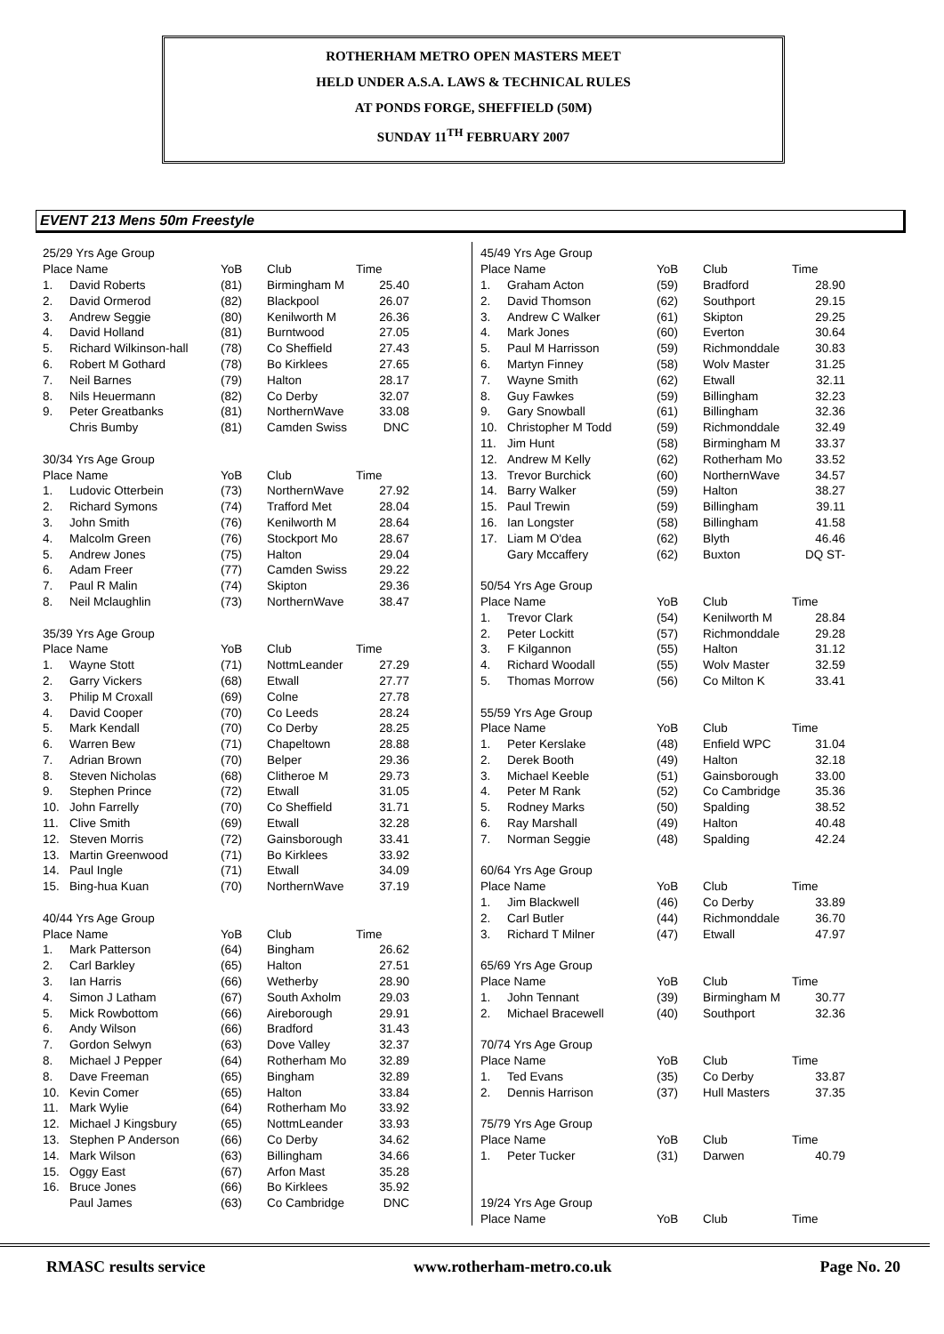ROTHERHAM METRO OPEN MASTERS MEET
HELD UNDER A.S.A. LAWS & TECHNICAL RULES
AT PONDS FORGE, SHEFFIELD (50M)
SUNDAY 11<sup>TH</sup> FEBRUARY 2007
EVENT 213 Mens 50m Freestyle
| 25/29 Yrs Age Group | | | | |
| Place Name | | YoB | Club | Time |
| 1. | David Roberts | (81) | Birmingham M | 25.40 |
| 2. | David Ormerod | (82) | Blackpool | 26.07 |
| 3. | Andrew Seggie | (80) | Kenilworth M | 26.36 |
| 4. | David Holland | (81) | Burntwood | 27.05 |
| 5. | Richard Wilkinson-hall | (78) | Co Sheffield | 27.43 |
| 6. | Robert M Gothard | (78) | Bo Kirklees | 27.65 |
| 7. | Neil Barnes | (79) | Halton | 28.17 |
| 8. | Nils Heuermann | (82) | Co Derby | 32.07 |
| 9. | Peter Greatbanks | (81) | NorthernWave | 33.08 |
| | Chris Bumby | (81) | Camden Swiss | DNC |
| 30/34 Yrs Age Group | | | | |
| Place Name | | YoB | Club | Time |
| 1. | Ludovic Otterbein | (73) | NorthernWave | 27.92 |
| 2. | Richard Symons | (74) | Trafford Met | 28.04 |
| 3. | John Smith | (76) | Kenilworth M | 28.64 |
| 4. | Malcolm Green | (76) | Stockport Mo | 28.67 |
| 5. | Andrew Jones | (75) | Halton | 29.04 |
| 6. | Adam Freer | (77) | Camden Swiss | 29.22 |
| 7. | Paul R Malin | (74) | Skipton | 29.36 |
| 8. | Neil Mclaughlin | (73) | NorthernWave | 38.47 |
| 35/39 Yrs Age Group | | | | |
| Place Name | | YoB | Club | Time |
| 1. | Wayne Stott | (71) | NottmLeander | 27.29 |
| 2. | Garry Vickers | (68) | Etwall | 27.77 |
| 3. | Philip M Croxall | (69) | Colne | 27.78 |
| 4. | David Cooper | (70) | Co Leeds | 28.24 |
| 5. | Mark Kendall | (70) | Co Derby | 28.25 |
| 6. | Warren Bew | (71) | Chapeltown | 28.88 |
| 7. | Adrian Brown | (70) | Belper | 29.36 |
| 8. | Steven Nicholas | (68) | Clitheroe M | 29.73 |
| 9. | Stephen Prince | (72) | Etwall | 31.05 |
| 10. | John Farrelly | (70) | Co Sheffield | 31.71 |
| 11. | Clive Smith | (69) | Etwall | 32.28 |
| 12. | Steven Morris | (72) | Gainsborough | 33.41 |
| 13. | Martin Greenwood | (71) | Bo Kirklees | 33.92 |
| 14. | Paul Ingle | (71) | Etwall | 34.09 |
| 15. | Bing-hua Kuan | (70) | NorthernWave | 37.19 |
| 40/44 Yrs Age Group | | | | |
| Place Name | | YoB | Club | Time |
| 1. | Mark Patterson | (64) | Bingham | 26.62 |
| 2. | Carl Barkley | (65) | Halton | 27.51 |
| 3. | Ian Harris | (66) | Wetherby | 28.90 |
| 4. | Simon J Latham | (67) | South Axholm | 29.03 |
| 5. | Mick Rowbottom | (66) | Aireborough | 29.91 |
| 6. | Andy Wilson | (66) | Bradford | 31.43 |
| 7. | Gordon Selwyn | (63) | Dove Valley | 32.37 |
| 8. | Michael J Pepper | (64) | Rotherham Mo | 32.89 |
| 8. | Dave Freeman | (65) | Bingham | 32.89 |
| 10. | Kevin Comer | (65) | Halton | 33.84 |
| 11. | Mark Wylie | (64) | Rotherham Mo | 33.92 |
| 12. | Michael J Kingsbury | (65) | NottmLeander | 33.93 |
| 13. | Stephen P Anderson | (66) | Co Derby | 34.62 |
| 14. | Mark Wilson | (63) | Billingham | 34.66 |
| 15. | Oggy East | (67) | Arfon Mast | 35.28 |
| 16. | Bruce Jones | (66) | Bo Kirklees | 35.92 |
| | Paul James | (63) | Co Cambridge | DNC |
| 45/49 Yrs Age Group | | | | |
| Place Name | | YoB | Club | Time |
| 1. | Graham Acton | (59) | Bradford | 28.90 |
| 2. | David Thomson | (62) | Southport | 29.15 |
| 3. | Andrew C Walker | (61) | Skipton | 29.25 |
| 4. | Mark Jones | (60) | Everton | 30.64 |
| 5. | Paul M Harrisson | (59) | Richmonddale | 30.83 |
| 6. | Martyn Finney | (58) | Wolv Master | 31.25 |
| 7. | Wayne Smith | (62) | Etwall | 32.11 |
| 8. | Guy Fawkes | (59) | Billingham | 32.23 |
| 9. | Gary Snowball | (61) | Billingham | 32.36 |
| 10. | Christopher M Todd | (59) | Richmonddale | 32.49 |
| 11. | Jim Hunt | (58) | Birmingham M | 33.37 |
| 12. | Andrew M Kelly | (62) | Rotherham Mo | 33.52 |
| 13. | Trevor Burchick | (60) | NorthernWave | 34.57 |
| 14. | Barry Walker | (59) | Halton | 38.27 |
| 15. | Paul Trewin | (59) | Billingham | 39.11 |
| 16. | Ian Longster | (58) | Billingham | 41.58 |
| 17. | Liam M O'dea | (62) | Blyth | 46.46 |
| | Gary Mccaffery | (62) | Buxton | DQ ST- |
| 50/54 Yrs Age Group | | | | |
| Place Name | | YoB | Club | Time |
| 1. | Trevor Clark | (54) | Kenilworth M | 28.84 |
| 2. | Peter Lockitt | (57) | Richmonddale | 29.28 |
| 3. | F Kilgannon | (55) | Halton | 31.12 |
| 4. | Richard Woodall | (55) | Wolv Master | 32.59 |
| 5. | Thomas Morrow | (56) | Co Milton K | 33.41 |
| 55/59 Yrs Age Group | | | | |
| Place Name | | YoB | Club | Time |
| 1. | Peter Kerslake | (48) | Enfield WPC | 31.04 |
| 2. | Derek Booth | (49) | Halton | 32.18 |
| 3. | Michael Keeble | (51) | Gainsborough | 33.00 |
| 4. | Peter M Rank | (52) | Co Cambridge | 35.36 |
| 5. | Rodney Marks | (50) | Spalding | 38.52 |
| 6. | Ray Marshall | (49) | Halton | 40.48 |
| 7. | Norman Seggie | (48) | Spalding | 42.24 |
| 60/64 Yrs Age Group | | | | |
| Place Name | | YoB | Club | Time |
| 1. | Jim Blackwell | (46) | Co Derby | 33.89 |
| 2. | Carl Butler | (44) | Richmonddale | 36.70 |
| 3. | Richard T Milner | (47) | Etwall | 47.97 |
| 65/69 Yrs Age Group | | | | |
| Place Name | | YoB | Club | Time |
| 1. | John Tennant | (39) | Birmingham M | 30.77 |
| 2. | Michael Bracewell | (40) | Southport | 32.36 |
| 70/74 Yrs Age Group | | | | |
| Place Name | | YoB | Club | Time |
| 1. | Ted Evans | (35) | Co Derby | 33.87 |
| 2. | Dennis Harrison | (37) | Hull Masters | 37.35 |
| 75/79 Yrs Age Group | | | | |
| Place Name | | YoB | Club | Time |
| 1. | Peter Tucker | (31) | Darwen | 40.79 |
| 19/24 Yrs Age Group | | | | |
| Place Name | | YoB | Club | Time |
RMASC results service www.rotherham-metro.co.uk Page No. 20